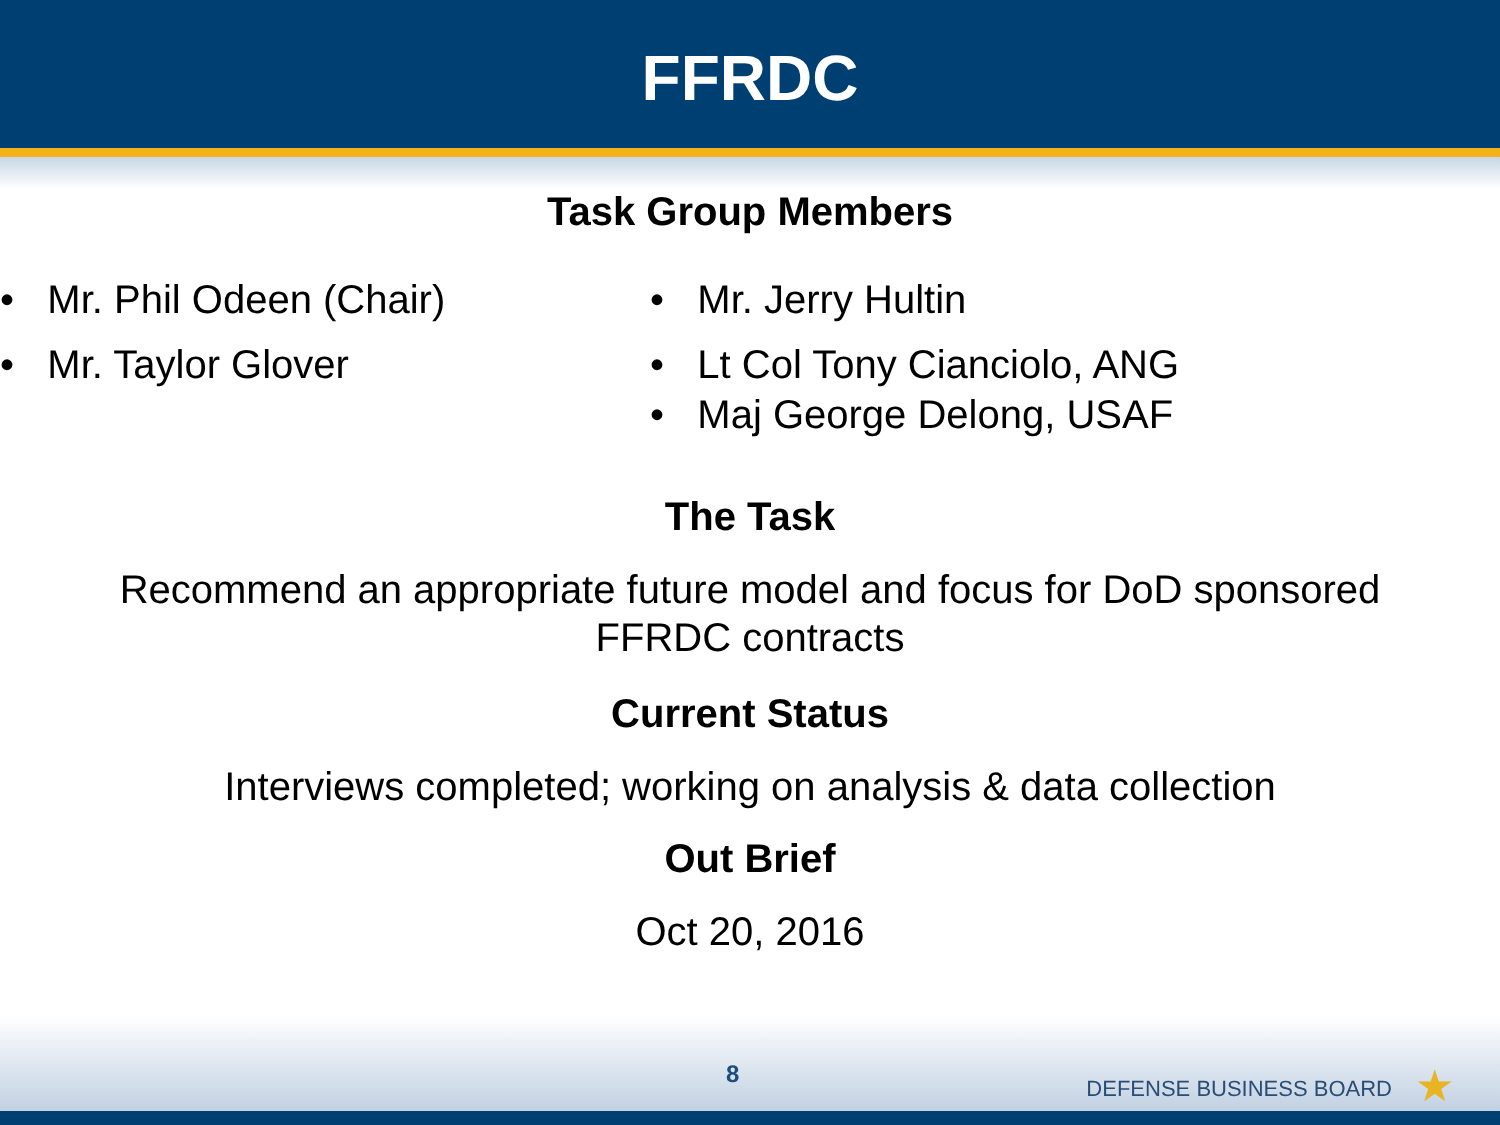FFRDC
Task Group Members
• Mr. Phil Odeen (Chair)
• Mr. Taylor Glover
• Mr. Jerry Hultin
• Lt Col Tony Cianciolo, ANG
• Maj George Delong, USAF
The Task
Recommend an appropriate future model and focus for DoD sponsored
FFRDC contracts
Current Status
Interviews completed; working on analysis & data collection
Out Brief
Oct 20, 2016
8
DEFENSE BUSINESS BOARD ★